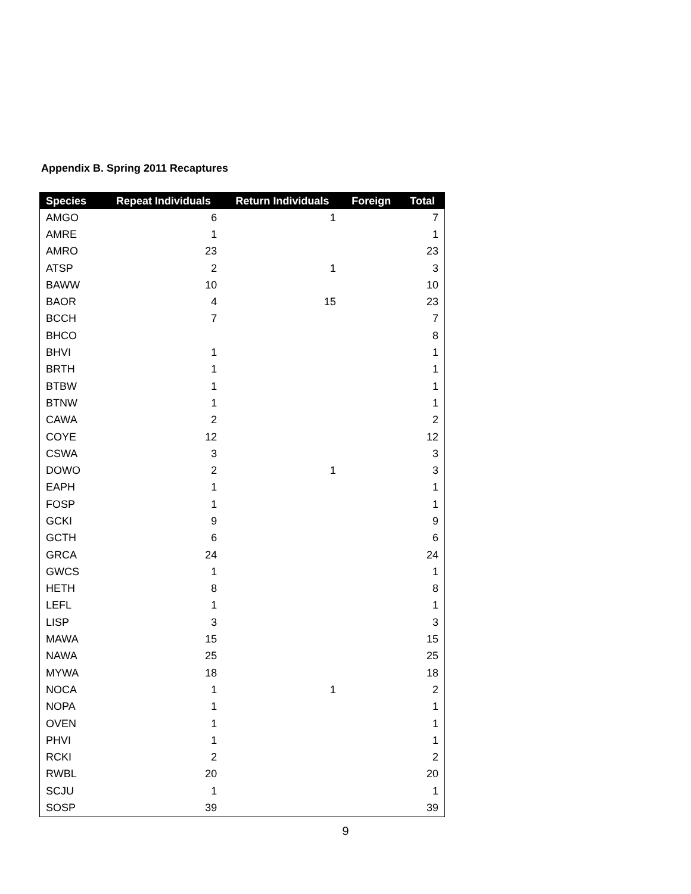Appendix B. Spring 2011 Recaptures
| Species | Repeat Individuals | Return Individuals | Foreign | Total |
| --- | --- | --- | --- | --- |
| AMGO | 6 | 1 | | 7 |
| AMRE | 1 | | | 1 |
| AMRO | 23 | | | 23 |
| ATSP | 2 | 1 | | 3 |
| BAWW | 10 | | | 10 |
| BAOR | 4 | 15 | | 23 |
| BCCH | 7 | | | 7 |
| BHCO | | | | 8 |
| BHVI | 1 | | | 1 |
| BRTH | 1 | | | 1 |
| BTBW | 1 | | | 1 |
| BTNW | 1 | | | 1 |
| CAWA | 2 | | | 2 |
| COYE | 12 | | | 12 |
| CSWA | 3 | | | 3 |
| DOWO | 2 | 1 | | 3 |
| EAPH | 1 | | | 1 |
| FOSP | 1 | | | 1 |
| GCKI | 9 | | | 9 |
| GCTH | 6 | | | 6 |
| GRCA | 24 | | | 24 |
| GWCS | 1 | | | 1 |
| HETH | 8 | | | 8 |
| LEFL | 1 | | | 1 |
| LISP | 3 | | | 3 |
| MAWA | 15 | | | 15 |
| NAWA | 25 | | | 25 |
| MYWA | 18 | | | 18 |
| NOCA | 1 | 1 | | 2 |
| NOPA | 1 | | | 1 |
| OVEN | 1 | | | 1 |
| PHVI | 1 | | | 1 |
| RCKI | 2 | | | 2 |
| RWBL | 20 | | | 20 |
| SCJU | 1 | | | 1 |
| SOSP | 39 | | | 39 |
9